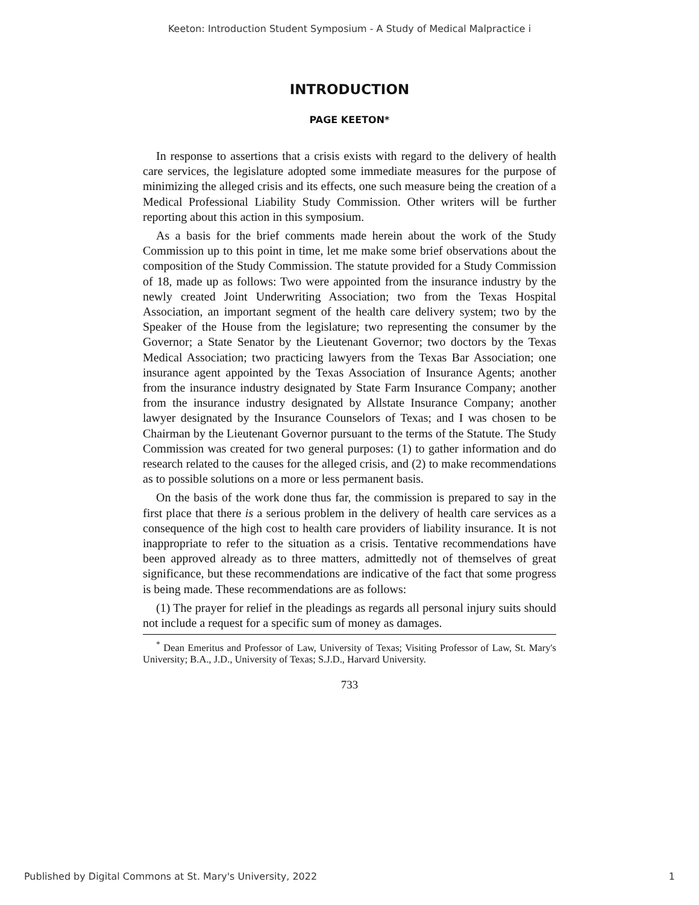Keeton: Introduction Student Symposium - A Study of Medical Malpractice i
INTRODUCTION
PAGE KEETON*
In response to assertions that a crisis exists with regard to the delivery of health care services, the legislature adopted some immediate measures for the purpose of minimizing the alleged crisis and its effects, one such measure being the creation of a Medical Professional Liability Study Commission. Other writers will be further reporting about this action in this symposium.
As a basis for the brief comments made herein about the work of the Study Commission up to this point in time, let me make some brief observations about the composition of the Study Commission. The statute provided for a Study Commission of 18, made up as follows: Two were appointed from the insurance industry by the newly created Joint Underwriting Association; two from the Texas Hospital Association, an important segment of the health care delivery system; two by the Speaker of the House from the legislature; two representing the consumer by the Governor; a State Senator by the Lieutenant Governor; two doctors by the Texas Medical Association; two practicing lawyers from the Texas Bar Association; one insurance agent appointed by the Texas Association of Insurance Agents; another from the insurance industry designated by State Farm Insurance Company; another from the insurance industry designated by Allstate Insurance Company; another lawyer designated by the Insurance Counselors of Texas; and I was chosen to be Chairman by the Lieutenant Governor pursuant to the terms of the Statute. The Study Commission was created for two general purposes: (1) to gather information and do research related to the causes for the alleged crisis, and (2) to make recommendations as to possible solutions on a more or less permanent basis.
On the basis of the work done thus far, the commission is prepared to say in the first place that there is a serious problem in the delivery of health care services as a consequence of the high cost to health care providers of liability insurance. It is not inappropriate to refer to the situation as a crisis. Tentative recommendations have been approved already as to three matters, admittedly not of themselves of great significance, but these recommendations are indicative of the fact that some progress is being made. These recommendations are as follows:
(1) The prayer for relief in the pleadings as regards all personal injury suits should not include a request for a specific sum of money as damages.
<sup>*</sup> Dean Emeritus and Professor of Law, University of Texas; Visiting Professor of Law, St. Mary's University; B.A., J.D., University of Texas; S.J.D., Harvard University.
733
Published by Digital Commons at St. Mary's University, 2022 1